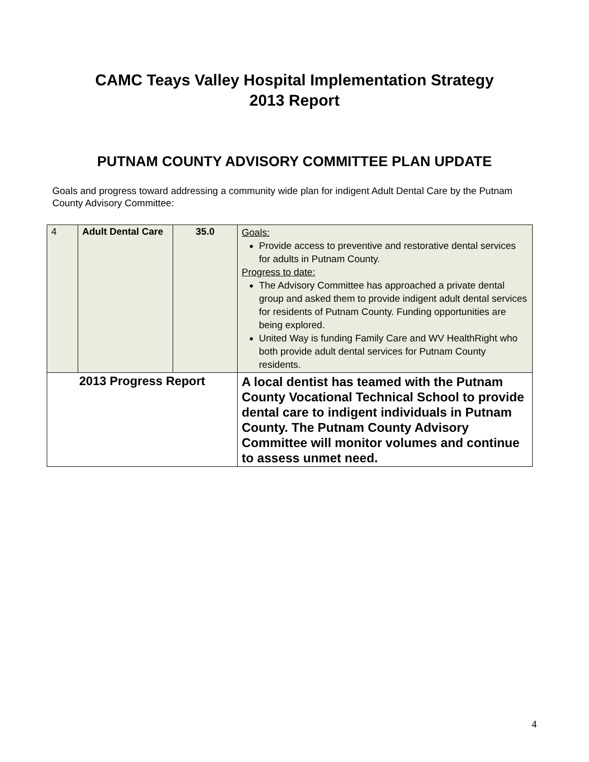CAMC Teays Valley Hospital Implementation Strategy
2013 Report
PUTNAM COUNTY ADVISORY COMMITTEE PLAN UPDATE
Goals and progress toward addressing a community wide plan for indigent Adult Dental Care by the Putnam County Advisory Committee:
| 4 | Adult Dental Care | 35.0 | Goals: Provide access to preventive and restorative dental services for adults in Putnam County. Progress to date: The Advisory Committee has approached a private dental group and asked them to provide indigent adult dental services for residents of Putnam County. Funding opportunities are being explored. United Way is funding Family Care and WV HealthRight who both provide adult dental services for Putnam County residents. |
| 2013 Progress Report | | | A local dentist has teamed with the Putnam County Vocational Technical School to provide dental care to indigent individuals in Putnam County. The Putnam County Advisory Committee will monitor volumes and continue to assess unmet need. |
4